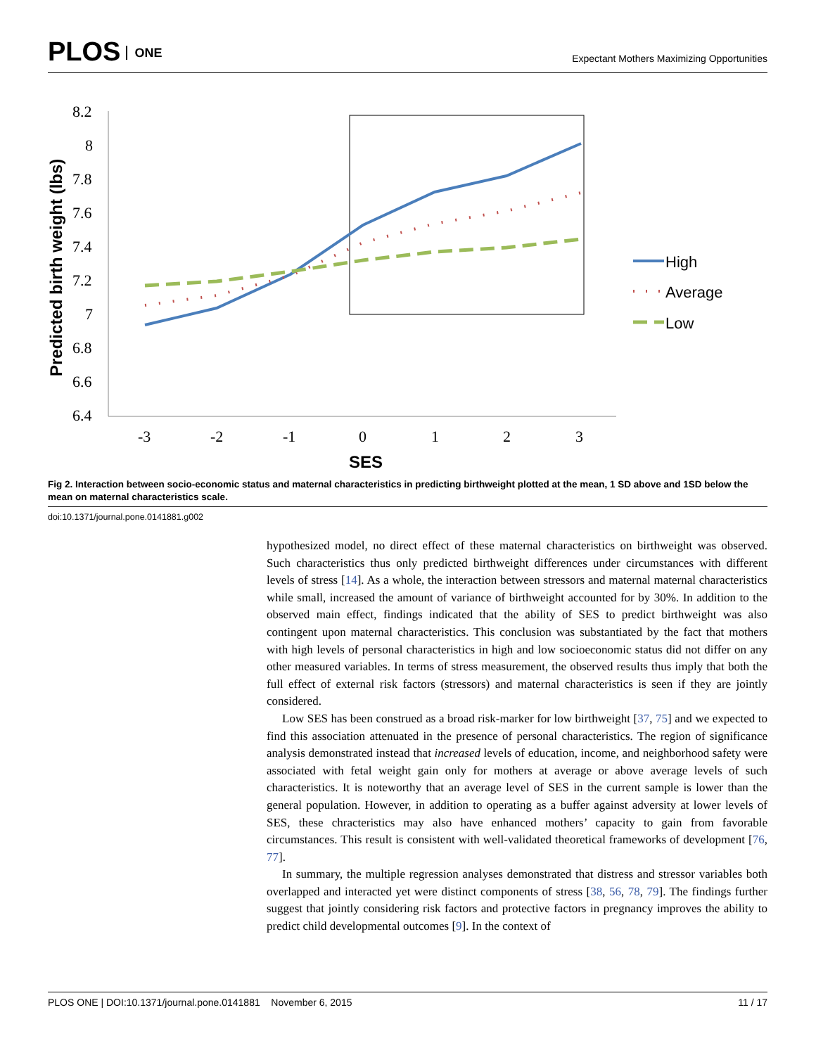PLOS ONE
Expectant Mothers Maximizing Opportunities
Predicted birth weight (lbs)
8.2
8
7.8
7.6
7.4
7.2
7
6.8
6.6
6.4
-3
-2
-1
0
1
2
3
SES
High
Average
Low
Fig 2. Interaction between socio-economic status and maternal characteristics in predicting birthweight plotted at the mean, 1 SD above and 1SD below the mean on maternal characteristics scale.
doi:10.1371/journal.pone.0141881.g002
hypothesized model, no direct effect of these maternal characteristics on birthweight was observed. Such characteristics thus only predicted birthweight differences under circumstances with different levels of stress [14]. As a whole, the interaction between stressors and maternal maternal characteristics while small, increased the amount of variance of birthweight accounted for by 30%. In addition to the observed main effect, findings indicated that the ability of SES to predict birthweight was also contingent upon maternal characteristics. This conclusion was substantiated by the fact that mothers with high levels of personal characteristics in high and low socioeconomic status did not differ on any other measured variables. In terms of stress measurement, the observed results thus imply that both the full effect of external risk factors (stressors) and maternal characteristics is seen if they are jointly considered.
Low SES has been construed as a broad risk-marker for low birthweight [37, 75] and we expected to find this association attenuated in the presence of personal characteristics. The region of significance analysis demonstrated instead that increased levels of education, income, and neighborhood safety were associated with fetal weight gain only for mothers at average or above average levels of such characteristics. It is noteworthy that an average level of SES in the current sample is lower than the general population. However, in addition to operating as a buffer against adversity at lower levels of SES, these chracteristics may also have enhanced mothers’ capacity to gain from favorable circumstances. This result is consistent with well-validated theoretical frameworks of development [76, 77].
In summary, the multiple regression analyses demonstrated that distress and stressor variables both overlapped and interacted yet were distinct components of stress [38, 56, 78, 79]. The findings further suggest that jointly considering risk factors and protective factors in pregnancy improves the ability to predict child developmental outcomes [9]. In the context of
PLOS ONE | DOI:10.1371/journal.pone.0141881 November 6, 2015
11 / 17